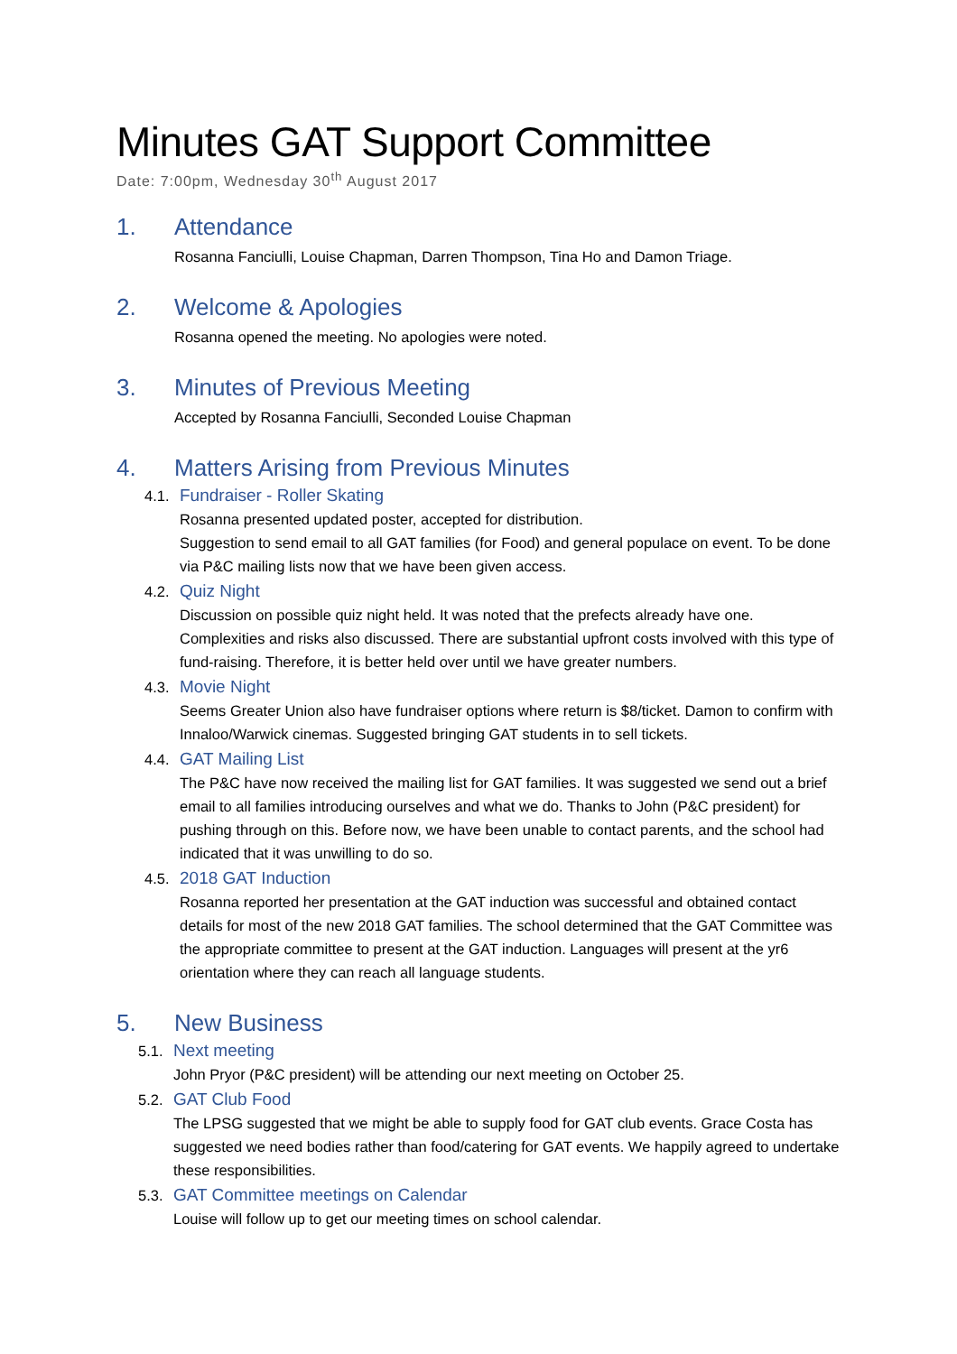Minutes GAT Support Committee
Date: 7:00pm, Wednesday 30<sup>th</sup> August 2017
1. Attendance
Rosanna Fanciulli, Louise Chapman, Darren Thompson, Tina Ho and Damon Triage.
2. Welcome & Apologies
Rosanna opened the meeting. No apologies were noted.
3. Minutes of Previous Meeting
Accepted by Rosanna Fanciulli, Seconded Louise Chapman
4. Matters Arising from Previous Minutes
4.1. Fundraiser - Roller Skating
Rosanna presented updated poster, accepted for distribution.
Suggestion to send email to all GAT families (for Food) and general populace on event. To be done via P&C mailing lists now that we have been given access.
4.2. Quiz Night
Discussion on possible quiz night held. It was noted that the prefects already have one. Complexities and risks also discussed. There are substantial upfront costs involved with this type of fund-raising. Therefore, it is better held over until we have greater numbers.
4.3. Movie Night
Seems Greater Union also have fundraiser options where return is $8/ticket. Damon to confirm with Innaloo/Warwick cinemas. Suggested bringing GAT students in to sell tickets.
4.4. GAT Mailing List
The P&C have now received the mailing list for GAT families. It was suggested we send out a brief email to all families introducing ourselves and what we do. Thanks to John (P&C president) for pushing through on this. Before now, we have been unable to contact parents, and the school had indicated that it was unwilling to do so.
4.5. 2018 GAT Induction
Rosanna reported her presentation at the GAT induction was successful and obtained contact details for most of the new 2018 GAT families. The school determined that the GAT Committee was the appropriate committee to present at the GAT induction. Languages will present at the yr6 orientation where they can reach all language students.
5. New Business
5.1. Next meeting
John Pryor (P&C president) will be attending our next meeting on October 25.
5.2. GAT Club Food
The LPSG suggested that we might be able to supply food for GAT club events. Grace Costa has suggested we need bodies rather than food/catering for GAT events. We happily agreed to undertake these responsibilities.
5.3. GAT Committee meetings on Calendar
Louise will follow up to get our meeting times on school calendar.